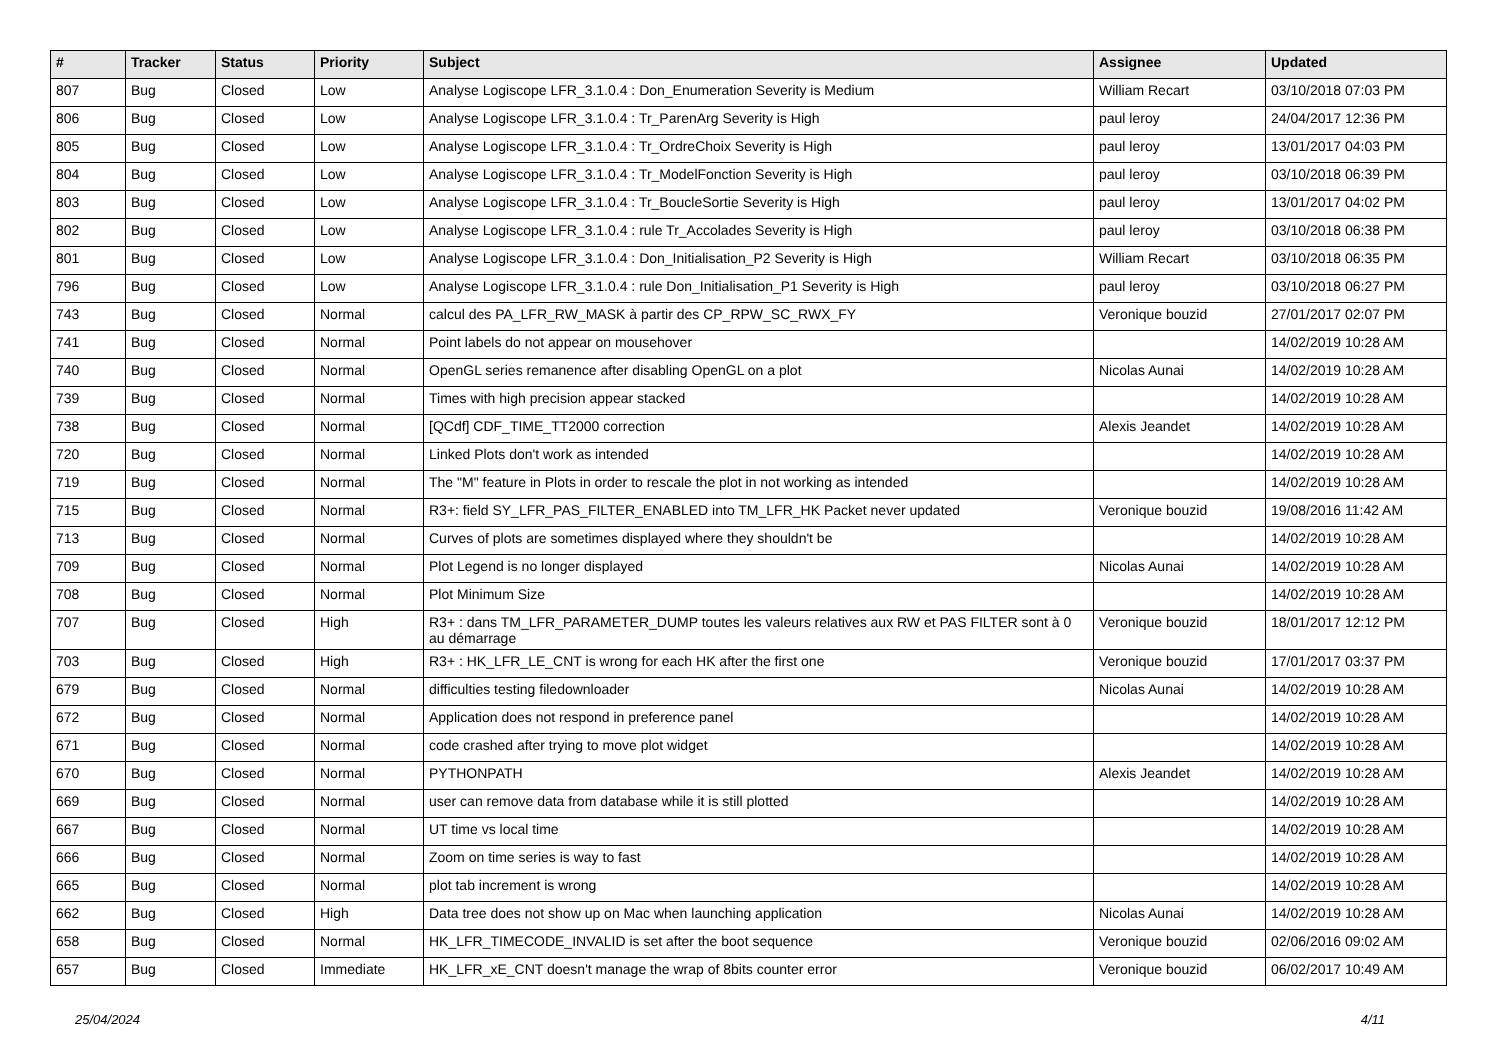| # | Tracker | Status | Priority | Subject | Assignee | Updated |
| --- | --- | --- | --- | --- | --- | --- |
| 807 | Bug | Closed | Low | Analyse Logiscope LFR_3.1.0.4 : Don_Enumeration Severity is Medium | William Recart | 03/10/2018 07:03 PM |
| 806 | Bug | Closed | Low | Analyse Logiscope LFR_3.1.0.4 : Tr_ParenArg Severity is High | paul leroy | 24/04/2017 12:36 PM |
| 805 | Bug | Closed | Low | Analyse Logiscope LFR_3.1.0.4 : Tr_OrdreChoix Severity is High | paul leroy | 13/01/2017 04:03 PM |
| 804 | Bug | Closed | Low | Analyse Logiscope LFR_3.1.0.4 : Tr_ModelFonction Severity is High | paul leroy | 03/10/2018 06:39 PM |
| 803 | Bug | Closed | Low | Analyse Logiscope LFR_3.1.0.4 : Tr_BoucleSortie Severity is High | paul leroy | 13/01/2017 04:02 PM |
| 802 | Bug | Closed | Low | Analyse Logiscope LFR_3.1.0.4 : rule Tr_Accolades Severity is High | paul leroy | 03/10/2018 06:38 PM |
| 801 | Bug | Closed | Low | Analyse Logiscope LFR_3.1.0.4 : Don_Initialisation_P2 Severity is High | William Recart | 03/10/2018 06:35 PM |
| 796 | Bug | Closed | Low | Analyse Logiscope LFR_3.1.0.4 : rule Don_Initialisation_P1 Severity is High | paul leroy | 03/10/2018 06:27 PM |
| 743 | Bug | Closed | Normal | calcul des PA_LFR_RW_MASK à partir des CP_RPW_SC_RWX_FY | Veronique bouzid | 27/01/2017 02:07 PM |
| 741 | Bug | Closed | Normal | Point labels do not appear on mousehover | | 14/02/2019 10:28 AM |
| 740 | Bug | Closed | Normal | OpenGL series remanence after disabling OpenGL on a plot | Nicolas Aunai | 14/02/2019 10:28 AM |
| 739 | Bug | Closed | Normal | Times with high precision appear stacked | | 14/02/2019 10:28 AM |
| 738 | Bug | Closed | Normal | [QCdf] CDF_TIME_TT2000 correction | Alexis Jeandet | 14/02/2019 10:28 AM |
| 720 | Bug | Closed | Normal | Linked Plots don't work as intended | | 14/02/2019 10:28 AM |
| 719 | Bug | Closed | Normal | The "M" feature in Plots in order to rescale the plot in not working as intended | | 14/02/2019 10:28 AM |
| 715 | Bug | Closed | Normal | R3+: field SY_LFR_PAS_FILTER_ENABLED into TM_LFR_HK Packet never updated | Veronique bouzid | 19/08/2016 11:42 AM |
| 713 | Bug | Closed | Normal | Curves of plots are sometimes displayed where they shouldn't be | | 14/02/2019 10:28 AM |
| 709 | Bug | Closed | Normal | Plot Legend is no longer displayed | Nicolas Aunai | 14/02/2019 10:28 AM |
| 708 | Bug | Closed | Normal | Plot Minimum Size | | 14/02/2019 10:28 AM |
| 707 | Bug | Closed | High | R3+ : dans TM_LFR_PARAMETER_DUMP toutes les valeurs relatives aux RW et PAS FILTER sont à 0 au démarrage | Veronique bouzid | 18/01/2017 12:12 PM |
| 703 | Bug | Closed | High | R3+ : HK_LFR_LE_CNT is wrong for each HK after the first one | Veronique bouzid | 17/01/2017 03:37 PM |
| 679 | Bug | Closed | Normal | difficulties testing filedownloader | Nicolas Aunai | 14/02/2019 10:28 AM |
| 672 | Bug | Closed | Normal | Application does not respond in preference panel | | 14/02/2019 10:28 AM |
| 671 | Bug | Closed | Normal | code crashed after trying to move plot widget | | 14/02/2019 10:28 AM |
| 670 | Bug | Closed | Normal | PYTHONPATH | Alexis Jeandet | 14/02/2019 10:28 AM |
| 669 | Bug | Closed | Normal | user can remove data from database while it is still plotted | | 14/02/2019 10:28 AM |
| 667 | Bug | Closed | Normal | UT time vs local time | | 14/02/2019 10:28 AM |
| 666 | Bug | Closed | Normal | Zoom on time series is way to fast | | 14/02/2019 10:28 AM |
| 665 | Bug | Closed | Normal | plot tab increment is wrong | | 14/02/2019 10:28 AM |
| 662 | Bug | Closed | High | Data tree does not show up on Mac when launching application | Nicolas Aunai | 14/02/2019 10:28 AM |
| 658 | Bug | Closed | Normal | HK_LFR_TIMECODE_INVALID is set after the boot sequence | Veronique bouzid | 02/06/2016 09:02 AM |
| 657 | Bug | Closed | Immediate | HK_LFR_xE_CNT doesn't manage the wrap of 8bits counter error | Veronique bouzid | 06/02/2017 10:49 AM |
25/04/2024 4/11